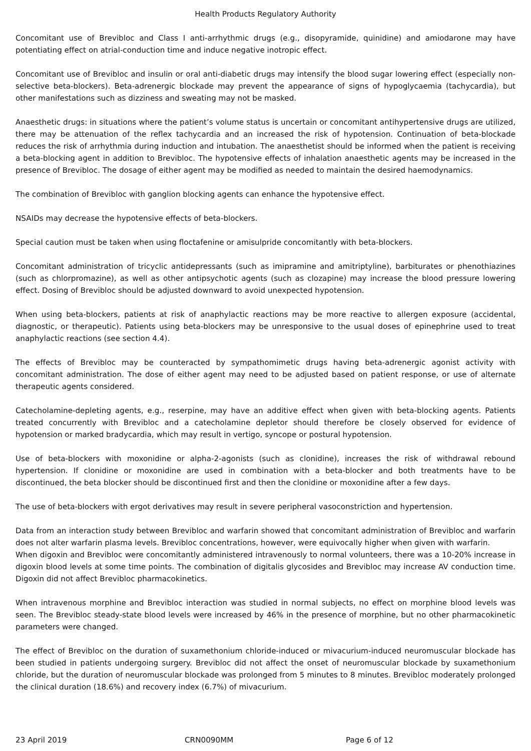Health Products Regulatory Authority
Concomitant use of Brevibloc and Class I anti-arrhythmic drugs (e.g., disopyramide, quinidine) and amiodarone may have potentiating effect on atrial-conduction time and induce negative inotropic effect.
Concomitant use of Brevibloc and insulin or oral anti-diabetic drugs may intensify the blood sugar lowering effect (especially non-selective beta-blockers). Beta-adrenergic blockade may prevent the appearance of signs of hypoglycaemia (tachycardia), but other manifestations such as dizziness and sweating may not be masked.
Anaesthetic drugs: in situations where the patient’s volume status is uncertain or concomitant antihypertensive drugs are utilized, there may be attenuation of the reflex tachycardia and an increased the risk of hypotension. Continuation of beta-blockade reduces the risk of arrhythmia during induction and intubation. The anaesthetist should be informed when the patient is receiving a beta-blocking agent in addition to Brevibloc. The hypotensive effects of inhalation anaesthetic agents may be increased in the presence of Brevibloc. The dosage of either agent may be modified as needed to maintain the desired haemodynamics.
The combination of Brevibloc with ganglion blocking agents can enhance the hypotensive effect.
NSAIDs may decrease the hypotensive effects of beta-blockers.
Special caution must be taken when using floctafenine or amisulpride concomitantly with beta-blockers.
Concomitant administration of tricyclic antidepressants (such as imipramine and amitriptyline), barbiturates or phenothiazines (such as chlorpromazine), as well as other antipsychotic agents (such as clozapine) may increase the blood pressure lowering effect. Dosing of Brevibloc should be adjusted downward to avoid unexpected hypotension.
When using beta-blockers, patients at risk of anaphylactic reactions may be more reactive to allergen exposure (accidental, diagnostic, or therapeutic). Patients using beta-blockers may be unresponsive to the usual doses of epinephrine used to treat anaphylactic reactions (see section 4.4).
The effects of Brevibloc may be counteracted by sympathomimetic drugs having beta-adrenergic agonist activity with concomitant administration. The dose of either agent may need to be adjusted based on patient response, or use of alternate therapeutic agents considered.
Catecholamine-depleting agents, e.g., reserpine, may have an additive effect when given with beta-blocking agents. Patients treated concurrently with Brevibloc and a catecholamine depletor should therefore be closely observed for evidence of hypotension or marked bradycardia, which may result in vertigo, syncope or postural hypotension.
Use of beta-blockers with moxonidine or alpha-2-agonists (such as clonidine), increases the risk of withdrawal rebound hypertension. If clonidine or moxonidine are used in combination with a beta-blocker and both treatments have to be discontinued, the beta blocker should be discontinued first and then the clonidine or moxonidine after a few days.
The use of beta-blockers with ergot derivatives may result in severe peripheral vasoconstriction and hypertension.
Data from an interaction study between Brevibloc and warfarin showed that concomitant administration of Brevibloc and warfarin does not alter warfarin plasma levels. Brevibloc concentrations, however, were equivocally higher when given with warfarin.
When digoxin and Brevibloc were concomitantly administered intravenously to normal volunteers, there was a 10-20% increase in digoxin blood levels at some time points. The combination of digitalis glycosides and Brevibloc may increase AV conduction time. Digoxin did not affect Brevibloc pharmacokinetics.
When intravenous morphine and Brevibloc interaction was studied in normal subjects, no effect on morphine blood levels was seen. The Brevibloc steady-state blood levels were increased by 46% in the presence of morphine, but no other pharmacokinetic parameters were changed.
The effect of Brevibloc on the duration of suxamethonium chloride-induced or mivacurium-induced neuromuscular blockade has been studied in patients undergoing surgery. Brevibloc did not affect the onset of neuromuscular blockade by suxamethonium chloride, but the duration of neuromuscular blockade was prolonged from 5 minutes to 8 minutes. Brevibloc moderately prolonged the clinical duration (18.6%) and recovery index (6.7%) of mivacurium.
23 April 2019 CRN0090MM Page 6 of 12